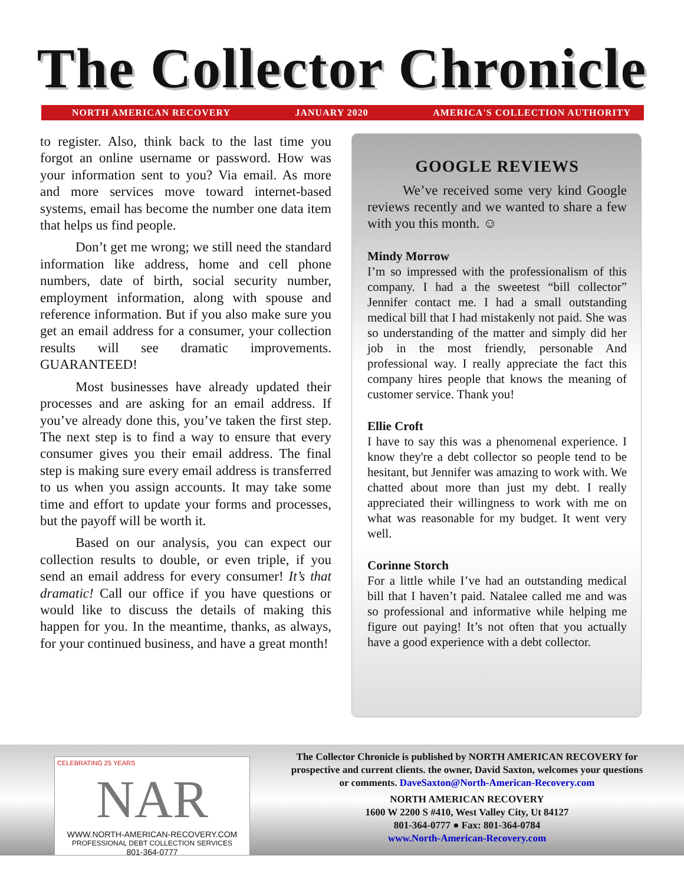The Collector Chronicle
NORTH AMERICAN RECOVERY JANUARY 2020 AMERICA'S COLLECTION AUTHORITY
to register. Also, think back to the last time you forgot an online username or password. How was your information sent to you? Via email. As more and more services move toward internet-based systems, email has become the number one data item that helps us find people.
Don’t get me wrong; we still need the standard information like address, home and cell phone numbers, date of birth, social security number, employment information, along with spouse and reference information. But if you also make sure you get an email address for a consumer, your collection results will see dramatic improvements. GUARANTEED!
Most businesses have already updated their processes and are asking for an email address. If you’ve already done this, you’ve taken the first step. The next step is to find a way to ensure that every consumer gives you their email address. The final step is making sure every email address is transferred to us when you assign accounts. It may take some time and effort to update your forms and processes, but the payoff will be worth it.
Based on our analysis, you can expect our collection results to double, or even triple, if you send an email address for every consumer! It’s that dramatic! Call our office if you have questions or would like to discuss the details of making this happen for you. In the meantime, thanks, as always, for your continued business, and have a great month!
GOOGLE REVIEWS
We’ve received some very kind Google reviews recently and we wanted to share a few with you this month. ☺
Mindy Morrow
I’m so impressed with the professionalism of this company. I had a the sweetest “bill collector” Jennifer contact me. I had a small outstanding medical bill that I had mistakenly not paid. She was so understanding of the matter and simply did her job in the most friendly, personable And professional way. I really appreciate the fact this company hires people that knows the meaning of customer service. Thank you!
Ellie Croft
I have to say this was a phenomenal experience. I know they're a debt collector so people tend to be hesitant, but Jennifer was amazing to work with. We chatted about more than just my debt. I really appreciated their willingness to work with me on what was reasonable for my budget. It went very well.
Corinne Storch
For a little while I’ve had an outstanding medical bill that I haven’t paid. Natalee called me and was so professional and informative while helping me figure out paying! It’s not often that you actually have a good experience with a debt collector.
CELEBRATING 25 YEARS
NAR
WWW.NORTH-AMERICAN-RECOVERY.COM
PROFESSIONAL DEBT COLLECTION SERVICES
801-364-0777
The Collector Chronicle is published by NORTH AMERICAN RECOVERY for
prospective and current clients. the owner, David Saxton, welcomes your questions
or comments. DaveSaxton@North-American-Recovery.com
NORTH AMERICAN RECOVERY
1600 W 2200 S #410, West Valley City, Ut 84127
801-364-0777 ● Fax: 801-364-0784
www.North-American-Recovery.com